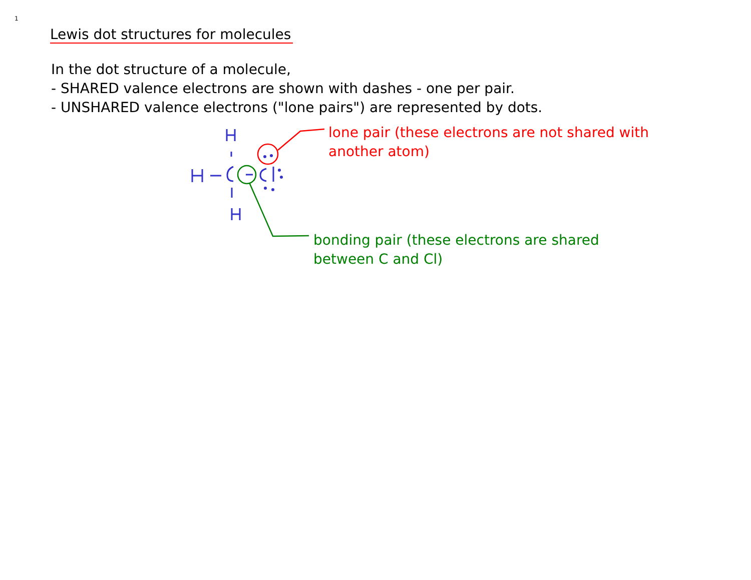1
Lewis dot structures for molecules
In the dot structure of a molecule,
- SHARED valence electrons are shown with dashes - one per pair.
- UNSHARED valence electrons ("lone pairs") are represented by dots.
lone pair (these electrons are not shared with
another atom)
bonding pair (these electrons are shared
between C and Cl)